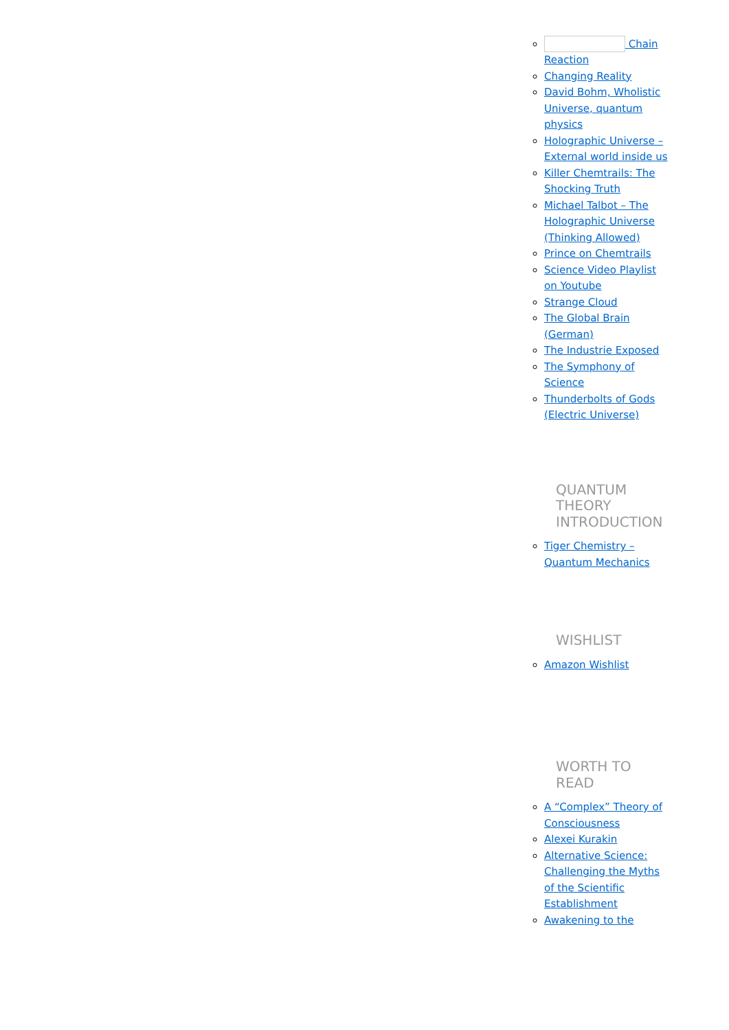Chain Reaction
Changing Reality
David Bohm, Wholistic Universe, quantum physics
Holographic Universe – External world inside us
Killer Chemtrails: The Shocking Truth
Michael Talbot – The Holographic Universe (Thinking Allowed)
Prince on Chemtrails
Science Video Playlist on Youtube
Strange Cloud
The Global Brain (German)
The Industrie Exposed
The Symphony of Science
Thunderbolts of Gods (Electric Universe)
QUANTUM THEORY INTRODUCTION
Tiger Chemistry – Quantum Mechanics
WISHLIST
Amazon Wishlist
WORTH TO READ
A “Complex” Theory of Consciousness
Alexei Kurakin
Alternative Science: Challenging the Myths of the Scientific Establishment
Awakening to the